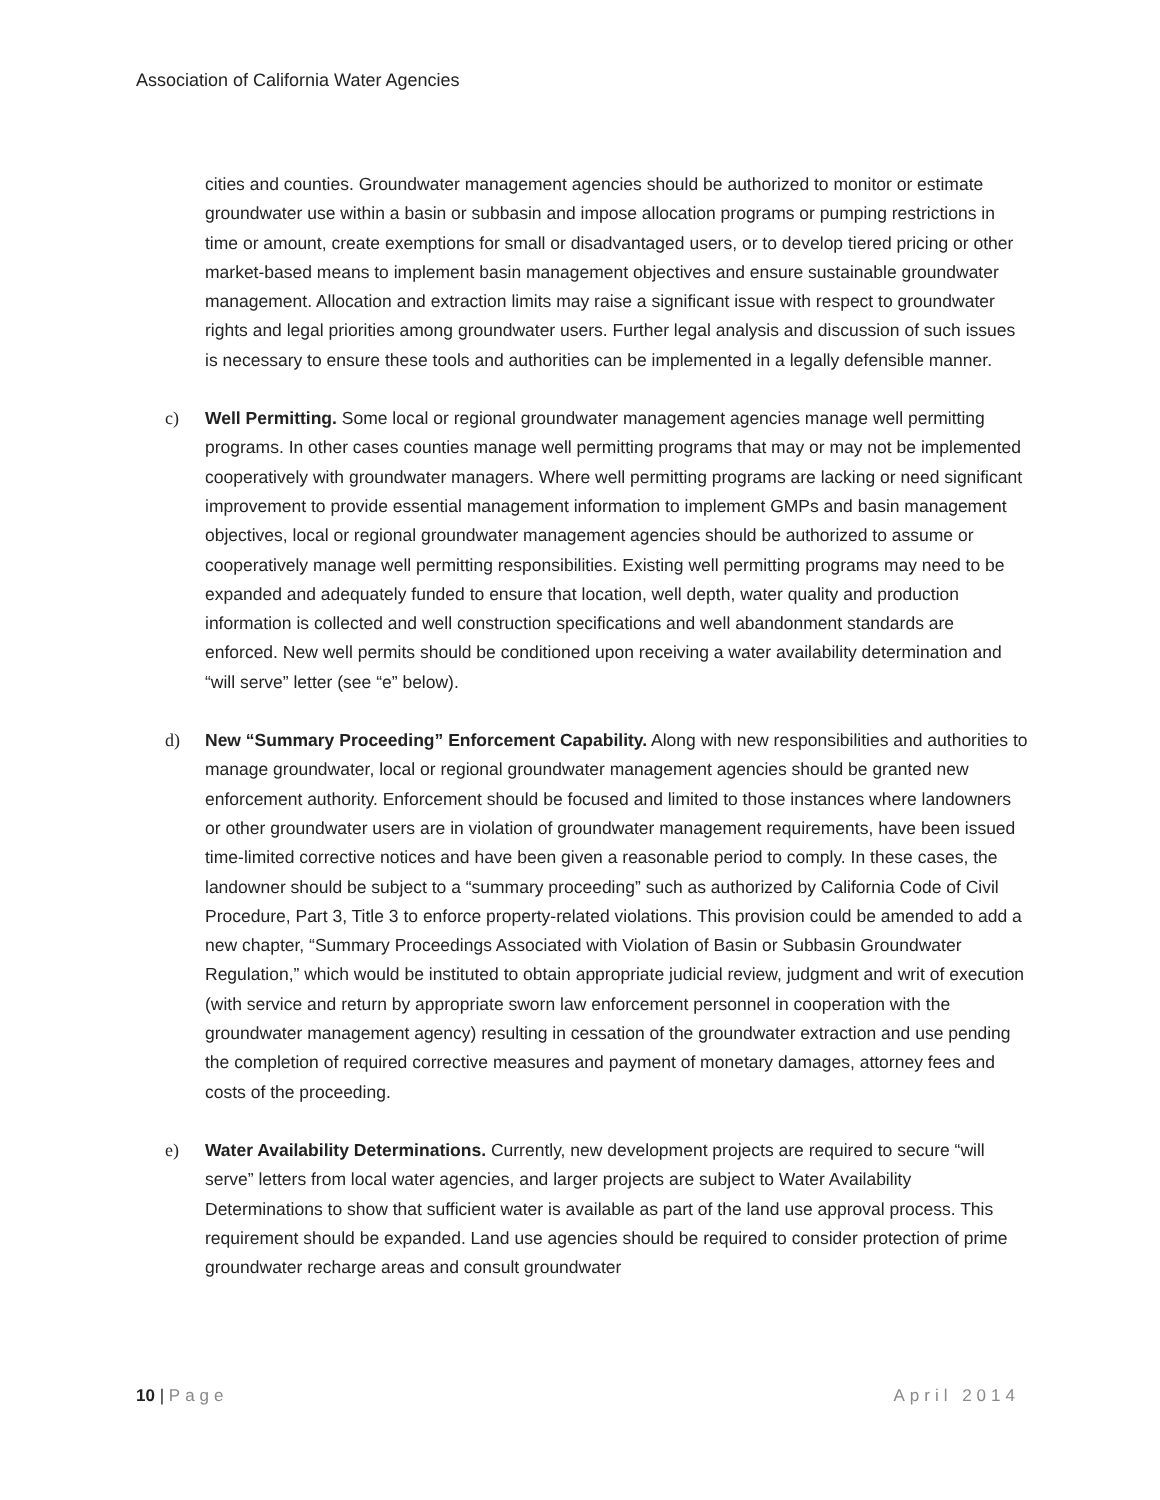Association of California Water Agencies
cities and counties. Groundwater management agencies should be authorized to monitor or estimate groundwater use within a basin or subbasin and impose allocation programs or pumping restrictions in time or amount, create exemptions for small or disadvantaged users, or to develop tiered pricing or other market-based means to implement basin management objectives and ensure sustainable groundwater management. Allocation and extraction limits may raise a significant issue with respect to groundwater rights and legal priorities among groundwater users. Further legal analysis and discussion of such issues is necessary to ensure these tools and authorities can be implemented in a legally defensible manner.
c) Well Permitting. Some local or regional groundwater management agencies manage well permitting programs. In other cases counties manage well permitting programs that may or may not be implemented cooperatively with groundwater managers. Where well permitting programs are lacking or need significant improvement to provide essential management information to implement GMPs and basin management objectives, local or regional groundwater management agencies should be authorized to assume or cooperatively manage well permitting responsibilities. Existing well permitting programs may need to be expanded and adequately funded to ensure that location, well depth, water quality and production information is collected and well construction specifications and well abandonment standards are enforced. New well permits should be conditioned upon receiving a water availability determination and “will serve” letter (see “e” below).
d) New “Summary Proceeding” Enforcement Capability. Along with new responsibilities and authorities to manage groundwater, local or regional groundwater management agencies should be granted new enforcement authority. Enforcement should be focused and limited to those instances where landowners or other groundwater users are in violation of groundwater management requirements, have been issued time-limited corrective notices and have been given a reasonable period to comply. In these cases, the landowner should be subject to a “summary proceeding” such as authorized by California Code of Civil Procedure, Part 3, Title 3 to enforce property-related violations. This provision could be amended to add a new chapter, “Summary Proceedings Associated with Violation of Basin or Subbasin Groundwater Regulation,” which would be instituted to obtain appropriate judicial review, judgment and writ of execution (with service and return by appropriate sworn law enforcement personnel in cooperation with the groundwater management agency) resulting in cessation of the groundwater extraction and use pending the completion of required corrective measures and payment of monetary damages, attorney fees and costs of the proceeding.
e) Water Availability Determinations. Currently, new development projects are required to secure “will serve” letters from local water agencies, and larger projects are subject to Water Availability Determinations to show that sufficient water is available as part of the land use approval process. This requirement should be expanded. Land use agencies should be required to consider protection of prime groundwater recharge areas and consult groundwater
10 | Page April 2014